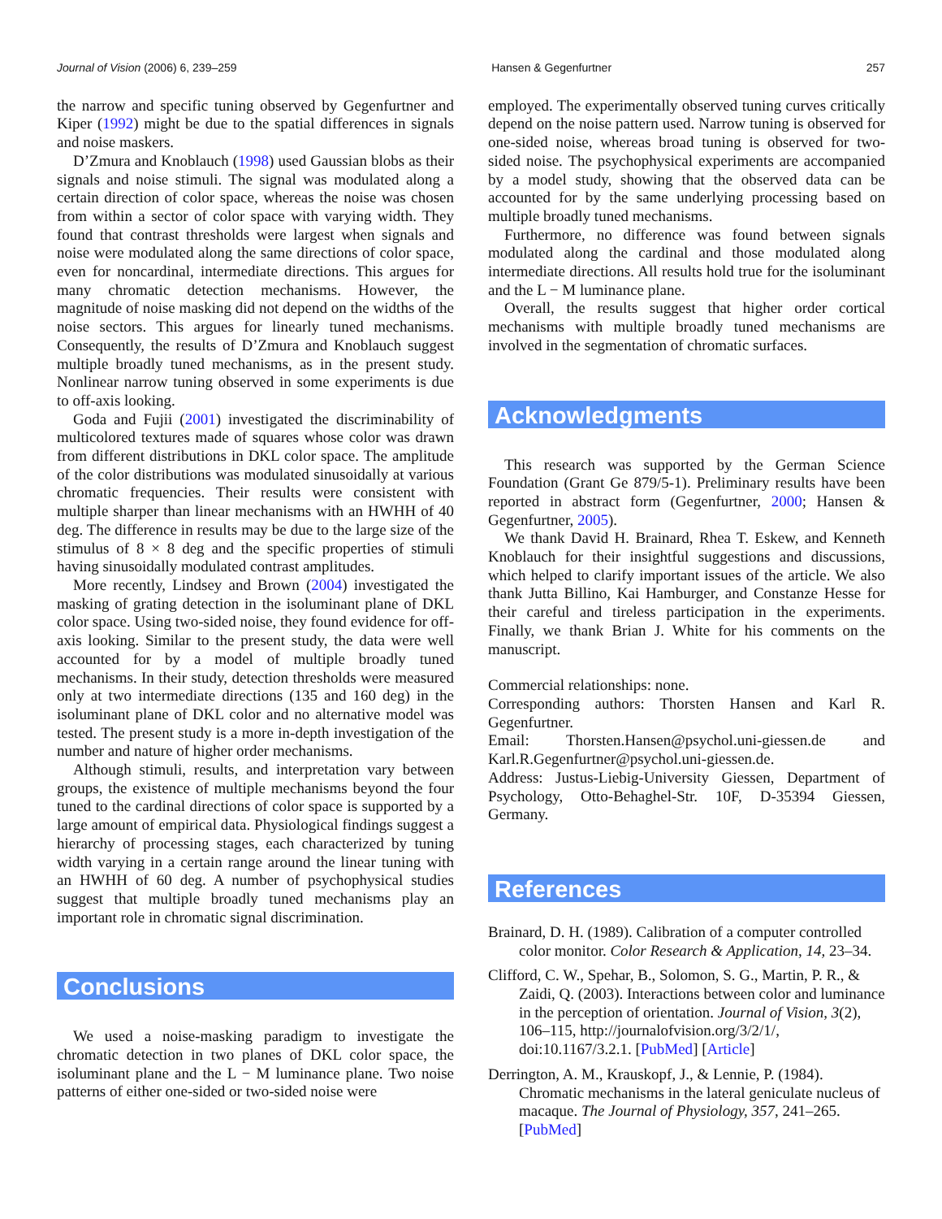Journal of Vision (2006) 6, 239–259 Hansen & Gegenfurtner 257
the narrow and specific tuning observed by Gegenfurtner and Kiper (1992) might be due to the spatial differences in signals and noise maskers.
D’Zmura and Knoblauch (1998) used Gaussian blobs as their signals and noise stimuli. The signal was modulated along a certain direction of color space, whereas the noise was chosen from within a sector of color space with varying width. They found that contrast thresholds were largest when signals and noise were modulated along the same directions of color space, even for noncardinal, intermediate directions. This argues for many chromatic detection mechanisms. However, the magnitude of noise masking did not depend on the widths of the noise sectors. This argues for linearly tuned mechanisms. Consequently, the results of D’Zmura and Knoblauch suggest multiple broadly tuned mechanisms, as in the present study. Nonlinear narrow tuning observed in some experiments is due to off-axis looking.
Goda and Fujii (2001) investigated the discriminability of multicolored textures made of squares whose color was drawn from different distributions in DKL color space. The amplitude of the color distributions was modulated sinusoidally at various chromatic frequencies. Their results were consistent with multiple sharper than linear mechanisms with an HWHH of 40 deg. The difference in results may be due to the large size of the stimulus of 8 × 8 deg and the specific properties of stimuli having sinusoidally modulated contrast amplitudes.
More recently, Lindsey and Brown (2004) investigated the masking of grating detection in the isoluminant plane of DKL color space. Using two-sided noise, they found evidence for off-axis looking. Similar to the present study, the data were well accounted for by a model of multiple broadly tuned mechanisms. In their study, detection thresholds were measured only at two intermediate directions (135 and 160 deg) in the isoluminant plane of DKL color and no alternative model was tested. The present study is a more in-depth investigation of the number and nature of higher order mechanisms.
Although stimuli, results, and interpretation vary between groups, the existence of multiple mechanisms beyond the four tuned to the cardinal directions of color space is supported by a large amount of empirical data. Physiological findings suggest a hierarchy of processing stages, each characterized by tuning width varying in a certain range around the linear tuning with an HWHH of 60 deg. A number of psychophysical studies suggest that multiple broadly tuned mechanisms play an important role in chromatic signal discrimination.
Conclusions
We used a noise-masking paradigm to investigate the chromatic detection in two planes of DKL color space, the isoluminant plane and the L − M luminance plane. Two noise patterns of either one-sided or two-sided noise were
employed. The experimentally observed tuning curves critically depend on the noise pattern used. Narrow tuning is observed for one-sided noise, whereas broad tuning is observed for two-sided noise. The psychophysical experiments are accompanied by a model study, showing that the observed data can be accounted for by the same underlying processing based on multiple broadly tuned mechanisms.
Furthermore, no difference was found between signals modulated along the cardinal and those modulated along intermediate directions. All results hold true for the isoluminant and the L − M luminance plane.
Overall, the results suggest that higher order cortical mechanisms with multiple broadly tuned mechanisms are involved in the segmentation of chromatic surfaces.
Acknowledgments
This research was supported by the German Science Foundation (Grant Ge 879/5-1). Preliminary results have been reported in abstract form (Gegenfurtner, 2000; Hansen & Gegenfurtner, 2005).
We thank David H. Brainard, Rhea T. Eskew, and Kenneth Knoblauch for their insightful suggestions and discussions, which helped to clarify important issues of the article. We also thank Jutta Billino, Kai Hamburger, and Constanze Hesse for their careful and tireless participation in the experiments. Finally, we thank Brian J. White for his comments on the manuscript.
Commercial relationships: none.
Corresponding authors: Thorsten Hansen and Karl R. Gegenfurtner.
Email: Thorsten.Hansen@psychol.uni-giessen.de and Karl.R.Gegenfurtner@psychol.uni-giessen.de.
Address: Justus-Liebig-University Giessen, Department of Psychology, Otto-Behaghel-Str. 10F, D-35394 Giessen, Germany.
References
Brainard, D. H. (1989). Calibration of a computer controlled color monitor. Color Research & Application, 14, 23–34.
Clifford, C. W., Spehar, B., Solomon, S. G., Martin, P. R., & Zaidi, Q. (2003). Interactions between color and luminance in the perception of orientation. Journal of Vision, 3(2), 106–115, http://journalofvision.org/3/2/1/, doi:10.1167/3.2.1. [PubMed] [Article]
Derrington, A. M., Krauskopf, J., & Lennie, P. (1984). Chromatic mechanisms in the lateral geniculate nucleus of macaque. The Journal of Physiology, 357, 241–265. [PubMed]